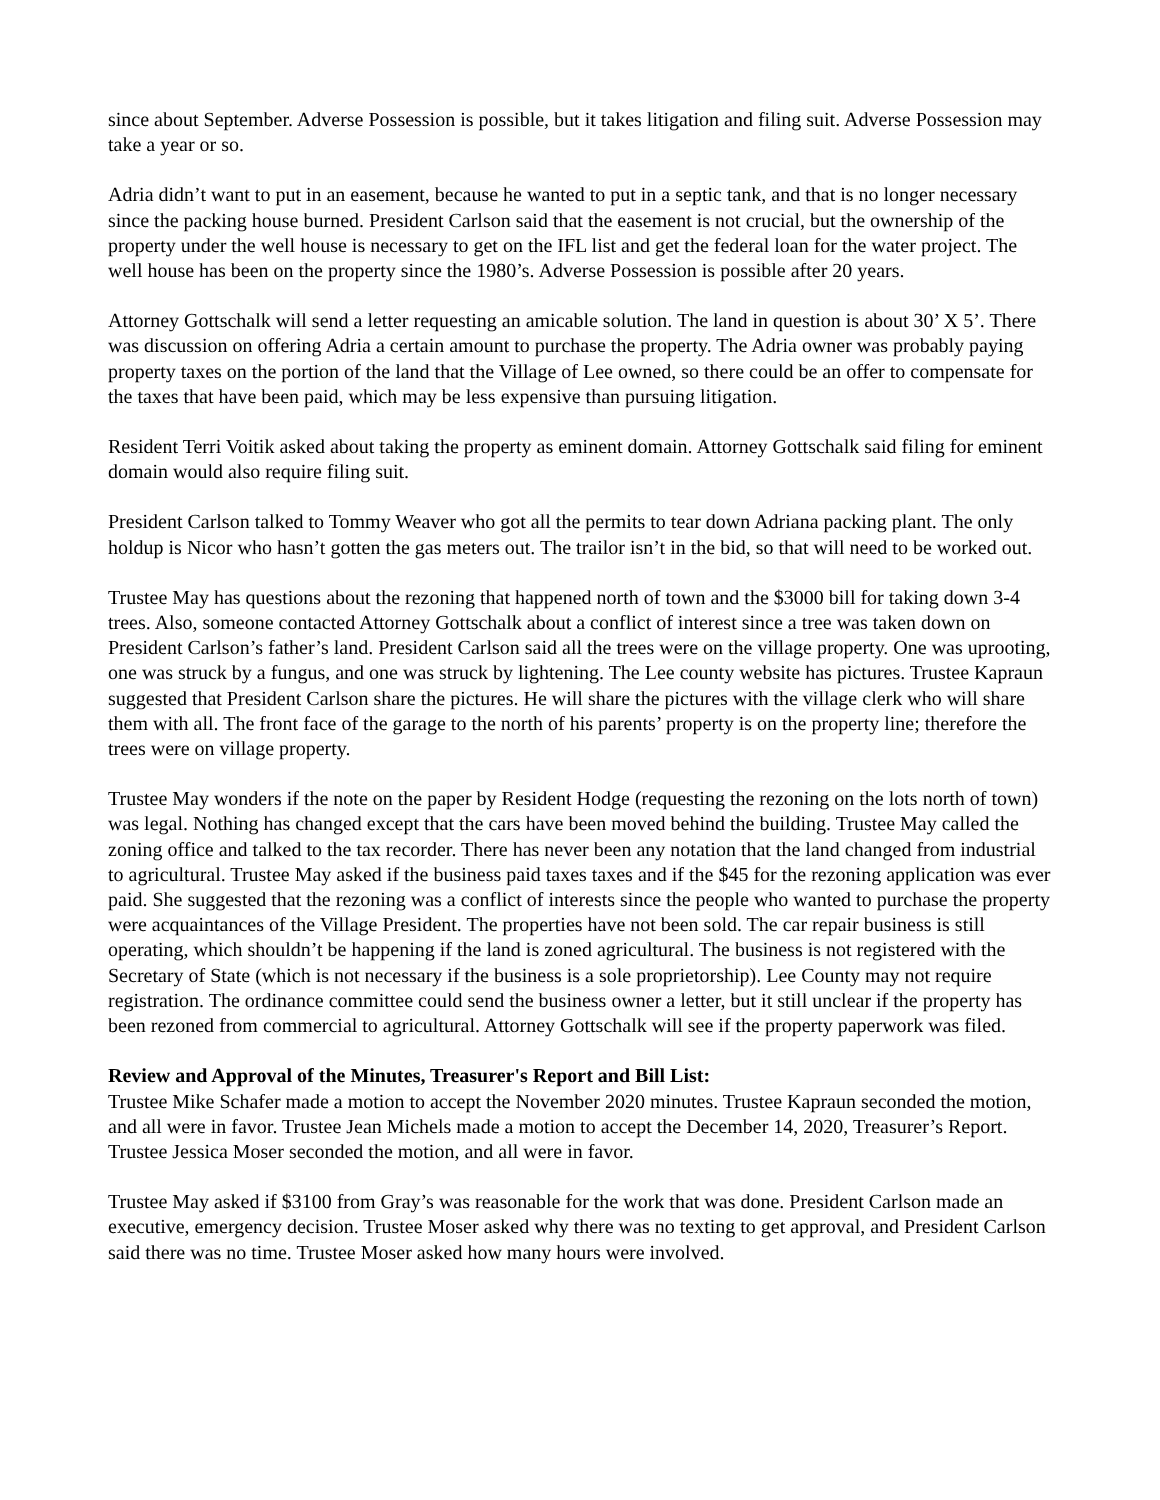since about September. Adverse Possession is possible, but it takes litigation and filing suit. Adverse Possession may take a year or so.
Adria didn’t want to put in an easement, because he wanted to put in a septic tank, and that is no longer necessary since the packing house burned. President Carlson said that the easement is not crucial, but the ownership of the property under the well house is necessary to get on the IFL list and get the federal loan for the water project. The well house has been on the property since the 1980’s. Adverse Possession is possible after 20 years.
Attorney Gottschalk will send a letter requesting an amicable solution. The land in question is about 30’ X 5’. There was discussion on offering Adria a certain amount to purchase the property. The Adria owner was probably paying property taxes on the portion of the land that the Village of Lee owned, so there could be an offer to compensate for the taxes that have been paid, which may be less expensive than pursuing litigation.
Resident Terri Voitik asked about taking the property as eminent domain. Attorney Gottschalk said filing for eminent domain would also require filing suit.
President Carlson talked to Tommy Weaver who got all the permits to tear down Adriana packing plant. The only holdup is Nicor who hasn’t gotten the gas meters out. The trailor isn’t in the bid, so that will need to be worked out.
Trustee May has questions about the rezoning that happened north of town and the $3000 bill for taking down 3-4 trees. Also, someone contacted Attorney Gottschalk about a conflict of interest since a tree was taken down on President Carlson’s father’s land. President Carlson said all the trees were on the village property. One was uprooting, one was struck by a fungus, and one was struck by lightening. The Lee county website has pictures. Trustee Kapraun suggested that President Carlson share the pictures. He will share the pictures with the village clerk who will share them with all. The front face of the garage to the north of his parents’ property is on the property line; therefore the trees were on village property.
Trustee May wonders if the note on the paper by Resident Hodge (requesting the rezoning on the lots north of town) was legal. Nothing has changed except that the cars have been moved behind the building. Trustee May called the zoning office and talked to the tax recorder. There has never been any notation that the land changed from industrial to agricultural. Trustee May asked if the business paid taxes taxes and if the $45 for the rezoning application was ever paid. She suggested that the rezoning was a conflict of interests since the people who wanted to purchase the property were acquaintances of the Village President. The properties have not been sold. The car repair business is still operating, which shouldn’t be happening if the land is zoned agricultural. The business is not registered with the Secretary of State (which is not necessary if the business is a sole proprietorship). Lee County may not require registration. The ordinance committee could send the business owner a letter, but it still unclear if the property has been rezoned from commercial to agricultural. Attorney Gottschalk will see if the property paperwork was filed.
Review and Approval of the Minutes, Treasurer's Report and Bill List:
Trustee Mike Schafer made a motion to accept the November 2020 minutes. Trustee Kapraun seconded the motion, and all were in favor. Trustee Jean Michels made a motion to accept the December 14, 2020, Treasurer’s Report. Trustee Jessica Moser seconded the motion, and all were in favor.
Trustee May asked if $3100 from Gray’s was reasonable for the work that was done. President Carlson made an executive, emergency decision. Trustee Moser asked why there was no texting to get approval, and President Carlson said there was no time. Trustee Moser asked how many hours were involved.